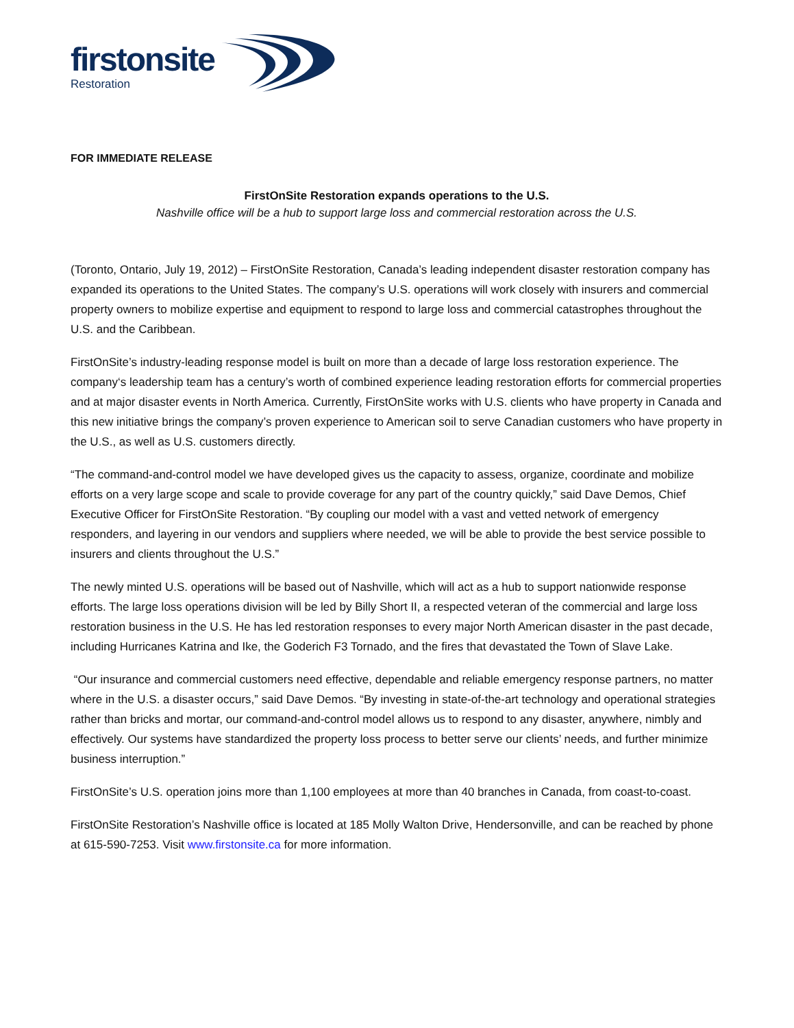firstonsite Restoration
FOR IMMEDIATE RELEASE
FirstOnSite Restoration expands operations to the U.S.
Nashville office will be a hub to support large loss and commercial restoration across the U.S.
(Toronto, Ontario, July 19, 2012) – FirstOnSite Restoration, Canada’s leading independent disaster restoration company has expanded its operations to the United States. The company’s U.S. operations will work closely with insurers and commercial property owners to mobilize expertise and equipment to respond to large loss and commercial catastrophes throughout the U.S. and the Caribbean.
FirstOnSite’s industry-leading response model is built on more than a decade of large loss restoration experience. The company‘s leadership team has a century’s worth of combined experience leading restoration efforts for commercial properties and at major disaster events in North America. Currently, FirstOnSite works with U.S. clients who have property in Canada and this new initiative brings the company’s proven experience to American soil to serve Canadian customers who have property in the U.S., as well as U.S. customers directly.
“The command-and-control model we have developed gives us the capacity to assess, organize, coordinate and mobilize efforts on a very large scope and scale to provide coverage for any part of the country quickly,” said Dave Demos, Chief Executive Officer for FirstOnSite Restoration. “By coupling our model with a vast and vetted network of emergency responders, and layering in our vendors and suppliers where needed, we will be able to provide the best service possible to insurers and clients throughout the U.S.”
The newly minted U.S. operations will be based out of Nashville, which will act as a hub to support nationwide response efforts. The large loss operations division will be led by Billy Short II, a respected veteran of the commercial and large loss restoration business in the U.S. He has led restoration responses to every major North American disaster in the past decade, including Hurricanes Katrina and Ike, the Goderich F3 Tornado, and the fires that devastated the Town of Slave Lake.
“Our insurance and commercial customers need effective, dependable and reliable emergency response partners, no matter where in the U.S. a disaster occurs,” said Dave Demos. “By investing in state-of-the-art technology and operational strategies rather than bricks and mortar, our command-and-control model allows us to respond to any disaster, anywhere, nimbly and effectively. Our systems have standardized the property loss process to better serve our clients’ needs, and further minimize business interruption.”
FirstOnSite’s U.S. operation joins more than 1,100 employees at more than 40 branches in Canada, from coast-to-coast.
FirstOnSite Restoration’s Nashville office is located at 185 Molly Walton Drive, Hendersonville, and can be reached by phone at 615-590-7253. Visit www.firstonsite.ca for more information.